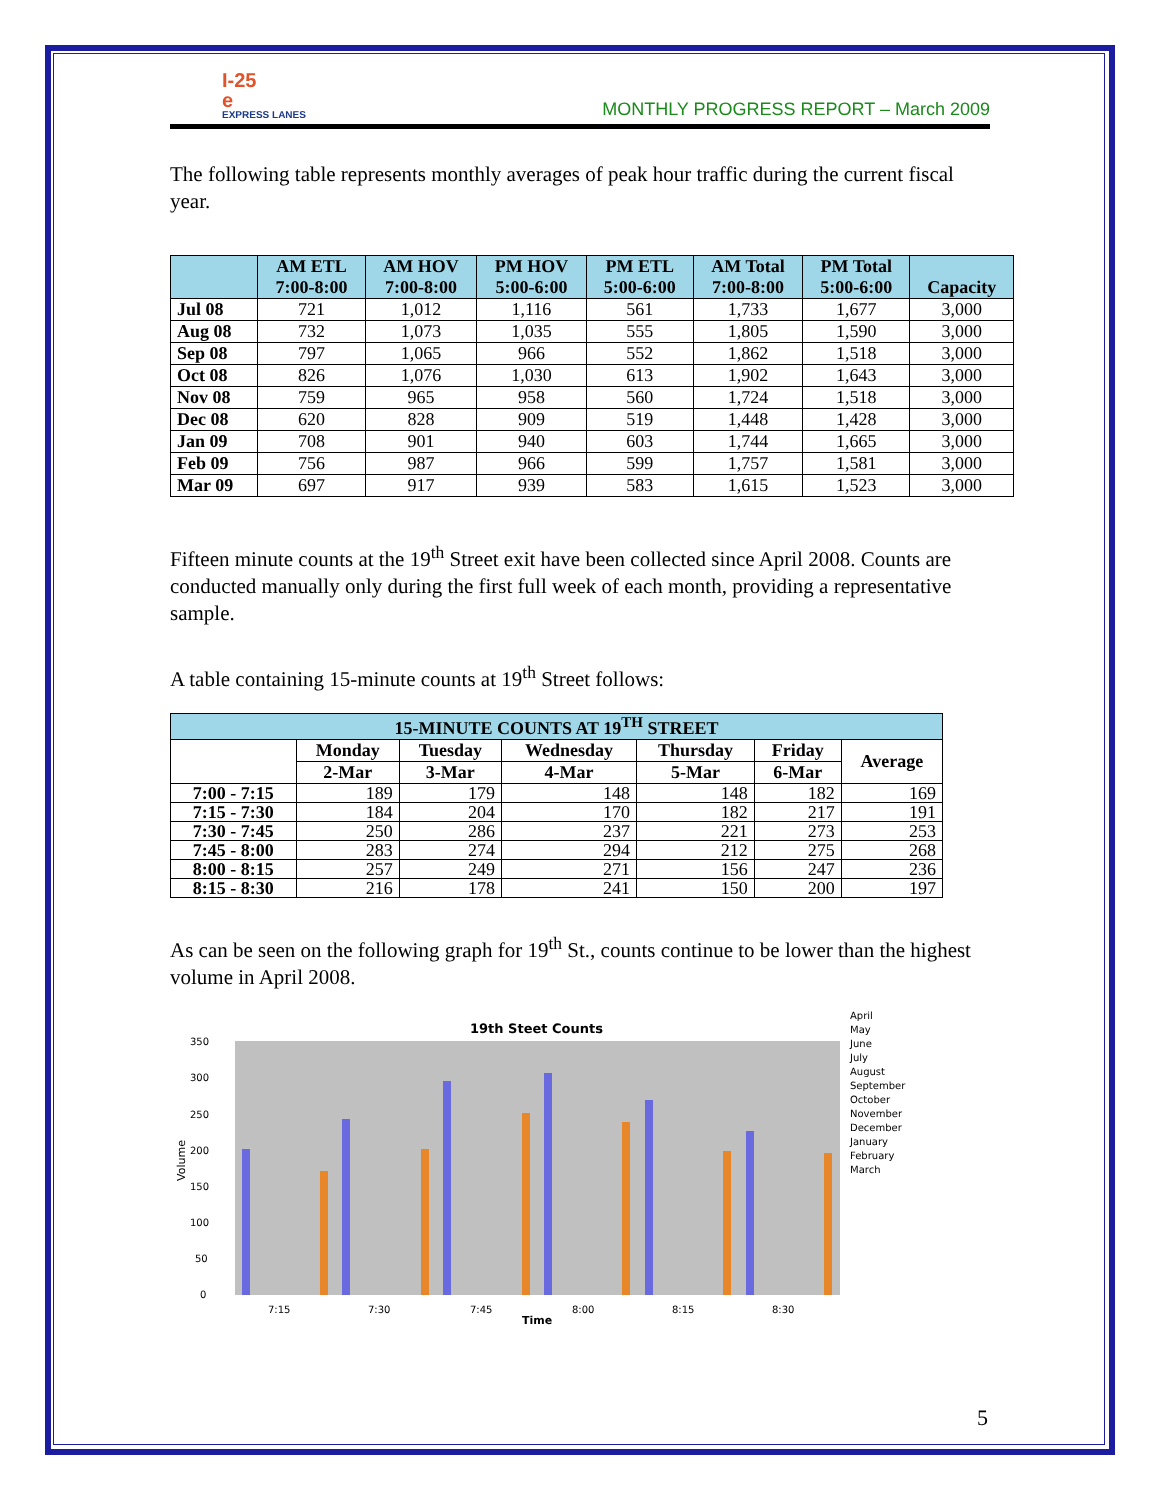I-25
e
EXPRESS LANES
MONTHLY PROGRESS REPORT – March 2009
The following table represents monthly averages of peak hour traffic during the current fiscal year.
| | AM ETL 7:00-8:00 | AM HOV 7:00-8:00 | PM HOV 5:00-6:00 | PM ETL 5:00-6:00 | AM Total 7:00-8:00 | PM Total 5:00-6:00 | Capacity |
| --- | --- | --- | --- | --- | --- | --- | --- |
| Jul 08 | 721 | 1,012 | 1,116 | 561 | 1,733 | 1,677 | 3,000 |
| Aug 08 | 732 | 1,073 | 1,035 | 555 | 1,805 | 1,590 | 3,000 |
| Sep 08 | 797 | 1,065 | 966 | 552 | 1,862 | 1,518 | 3,000 |
| Oct 08 | 826 | 1,076 | 1,030 | 613 | 1,902 | 1,643 | 3,000 |
| Nov 08 | 759 | 965 | 958 | 560 | 1,724 | 1,518 | 3,000 |
| Dec 08 | 620 | 828 | 909 | 519 | 1,448 | 1,428 | 3,000 |
| Jan 09 | 708 | 901 | 940 | 603 | 1,744 | 1,665 | 3,000 |
| Feb 09 | 756 | 987 | 966 | 599 | 1,757 | 1,581 | 3,000 |
| Mar 09 | 697 | 917 | 939 | 583 | 1,615 | 1,523 | 3,000 |
Fifteen minute counts at the 19<sup>th</sup> Street exit have been collected since April 2008. Counts are conducted manually only during the first full week of each month, providing a representative sample.
A table containing 15-minute counts at 19<sup>th</sup> Street follows:
| 15-MINUTE COUNTS AT 19<sup>TH</sup> STREET | | | | | | |
| --- | --- | --- | --- | --- | --- | --- |
| | Monday | Tuesday | Wednesday | Thursday | Friday | Average |
| | 2-Mar | 3-Mar | 4-Mar | 5-Mar | 6-Mar | |
| 7:00 - 7:15 | 189 | 179 | 148 | 148 | 182 | 169 |
| 7:15 - 7:30 | 184 | 204 | 170 | 182 | 217 | 191 |
| 7:30 - 7:45 | 250 | 286 | 237 | 221 | 273 | 253 |
| 7:45 - 8:00 | 283 | 274 | 294 | 212 | 275 | 268 |
| 8:00 - 8:15 | 257 | 249 | 271 | 156 | 247 | 236 |
| 8:15 - 8:30 | 216 | 178 | 241 | 150 | 200 | 197 |
As can be seen on the following graph for 19<sup>th</sup> St., counts continue to be lower than the highest volume in April 2008.
19th Steet Counts
350
300
250
200
150
100
50
0
7:15
7:30
7:45
8:00
8:15
8:30
Time
Volume
April
May
June
July
August
September
October
November
December
January
February
March
5